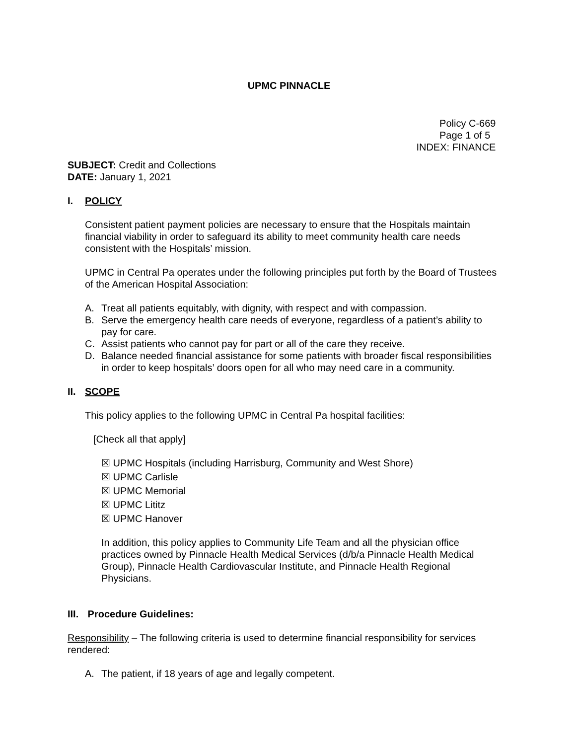UPMC PINNACLE
Policy C-669
Page 1 of 5
INDEX: FINANCE
SUBJECT: Credit and Collections
DATE: January 1, 2021
I. POLICY
Consistent patient payment policies are necessary to ensure that the Hospitals maintain financial viability in order to safeguard its ability to meet community health care needs consistent with the Hospitals’ mission.
UPMC in Central Pa operates under the following principles put forth by the Board of Trustees of the American Hospital Association:
A. Treat all patients equitably, with dignity, with respect and with compassion.
B. Serve the emergency health care needs of everyone, regardless of a patient’s ability to pay for care.
C. Assist patients who cannot pay for part or all of the care they receive.
D. Balance needed financial assistance for some patients with broader fiscal responsibilities in order to keep hospitals’ doors open for all who may need care in a community.
II. SCOPE
This policy applies to the following UPMC in Central Pa hospital facilities:
[Check all that apply]
☒ UPMC Hospitals (including Harrisburg, Community and West Shore)
☒ UPMC Carlisle
☒ UPMC Memorial
☒ UPMC Lititz
☒ UPMC Hanover
In addition, this policy applies to Community Life Team and all the physician office practices owned by Pinnacle Health Medical Services (d/b/a Pinnacle Health Medical Group), Pinnacle Health Cardiovascular Institute, and Pinnacle Health Regional Physicians.
III. Procedure Guidelines:
Responsibility – The following criteria is used to determine financial responsibility for services rendered:
A. The patient, if 18 years of age and legally competent.